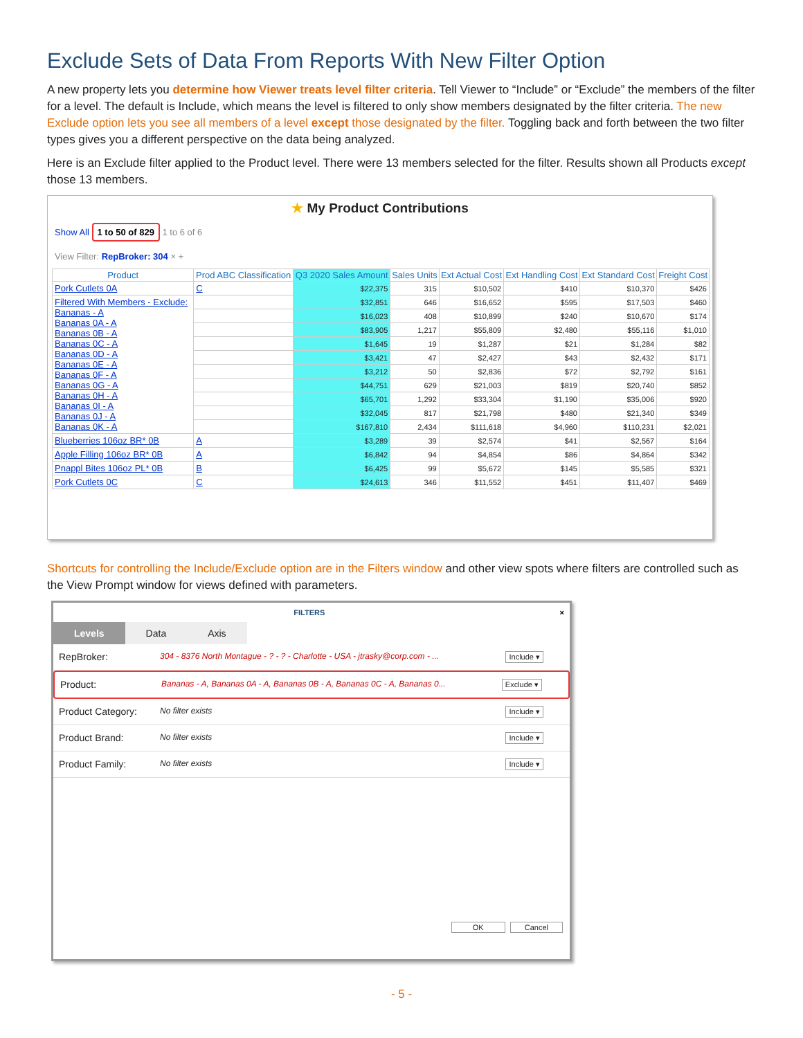Exclude Sets of Data From Reports With New Filter Option
A new property lets you determine how Viewer treats level filter criteria. Tell Viewer to “Include” or “Exclude” the members of the filter for a level. The default is Include, which means the level is filtered to only show members designated by the filter criteria. The new Exclude option lets you see all members of a level except those designated by the filter. Toggling back and forth between the two filter types gives you a different perspective on the data being analyzed.
Here is an Exclude filter applied to the Product level. There were 13 members selected for the filter. Results shown all Products except those 13 members.
★ My Product Contributions
Show All 1 to 50 of 829 1 to 6 of 6
View Filter: RepBroker: 304 × +
| Product | Prod ABC Classification | Q3 2020 Sales Amount | Sales Units | Ext Actual Cost | Ext Handling Cost | Ext Standard Cost | Freight Cost |
| --- | --- | --- | --- | --- | --- | --- | --- |
| Pork Cutlets 0A | C | $22,375 | 315 | $10,502 | $410 | $10,370 | $426 |
| Filtered With Members - Exclude: Bananas - A Bananas 0A - A Bananas 0B - A Bananas 0C - A Bananas 0D - A Bananas 0E - A Bananas 0F - A Bananas 0G - A Bananas 0H - A Bananas 0I - A Bananas 0J - A Bananas 0K - A | | $32,851 | 646 | $16,652 | $595 | $17,503 | $460 |
| | | $16,023 | 408 | $10,899 | $240 | $10,670 | $174 |
| | | $83,905 | 1,217 | $55,809 | $2,480 | $55,116 | $1,010 |
| | | $1,645 | 19 | $1,287 | $21 | $1,284 | $82 |
| | | $3,421 | 47 | $2,427 | $43 | $2,432 | $171 |
| | | $3,212 | 50 | $2,836 | $72 | $2,792 | $161 |
| | | $44,751 | 629 | $21,003 | $819 | $20,740 | $852 |
| | | $65,701 | 1,292 | $33,304 | $1,190 | $35,006 | $920 |
| | | $32,045 | 817 | $21,798 | $480 | $21,340 | $349 |
| | | $167,810 | 2,434 | $111,618 | $4,960 | $110,231 | $2,021 |
| Blueberries 106oz BR* 0B | A | $3,289 | 39 | $2,574 | $41 | $2,567 | $164 |
| Apple Filling 106oz BR* 0B | A | $6,842 | 94 | $4,854 | $86 | $4,864 | $342 |
| Pnappl Bites 106oz PL* 0B | B | $6,425 | 99 | $5,672 | $145 | $5,585 | $321 |
| Pork Cutlets 0C | C | $24,613 | 346 | $11,552 | $451 | $11,407 | $469 |
Shortcuts for controlling the Include/Exclude option are in the Filters window and other view spots where filters are controlled such as the View Prompt window for views defined with parameters.
FILTERS ×
Levels Data Axis
RepBroker: 304 - 8376 North Montague - ? - ? - Charlotte - USA - jtrasky@corp.com - ... Include ▾
Product: Bananas - A, Bananas 0A - A, Bananas 0B - A, Bananas 0C - A, Bananas 0... Exclude ▾
Product Category: No filter exists Include ▾
Product Brand: No filter exists Include ▾
Product Family: No filter exists Include ▾
OK Cancel
- 5 -